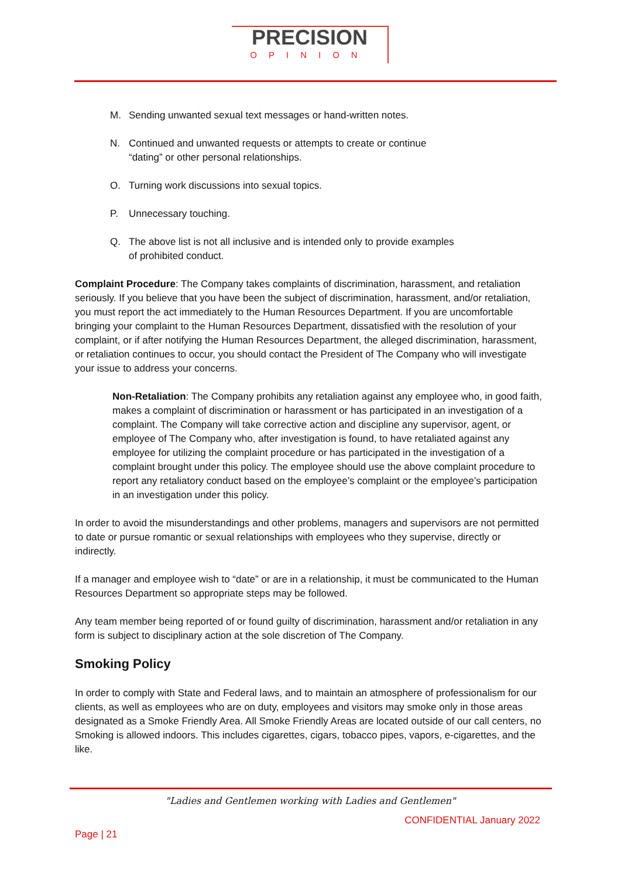PRECISION
OPINION
M. Sending unwanted sexual text messages or hand-written notes.
N. Continued and unwanted requests or attempts to create or continue
“dating” or other personal relationships.
O. Turning work discussions into sexual topics.
P. Unnecessary touching.
Q. The above list is not all inclusive and is intended only to provide examples
of prohibited conduct.
Complaint Procedure: The Company takes complaints of discrimination, harassment, and retaliation seriously. If you believe that you have been the subject of discrimination, harassment, and/or retaliation, you must report the act immediately to the Human Resources Department. If you are uncomfortable bringing your complaint to the Human Resources Department, dissatisfied with the resolution of your complaint, or if after notifying the Human Resources Department, the alleged discrimination, harassment, or retaliation continues to occur, you should contact the President of The Company who will investigate your issue to address your concerns.
Non-Retaliation: The Company prohibits any retaliation against any employee who, in good faith, makes a complaint of discrimination or harassment or has participated in an investigation of a complaint. The Company will take corrective action and discipline any supervisor, agent, or employee of The Company who, after investigation is found, to have retaliated against any employee for utilizing the complaint procedure or has participated in the investigation of a complaint brought under this policy. The employee should use the above complaint procedure to report any retaliatory conduct based on the employee’s complaint or the employee’s participation in an investigation under this policy.
In order to avoid the misunderstandings and other problems, managers and supervisors are not permitted to date or pursue romantic or sexual relationships with employees who they supervise, directly or indirectly.
If a manager and employee wish to “date” or are in a relationship, it must be communicated to the Human Resources Department so appropriate steps may be followed.
Any team member being reported of or found guilty of discrimination, harassment and/or retaliation in any form is subject to disciplinary action at the sole discretion of The Company.
Smoking Policy
In order to comply with State and Federal laws, and to maintain an atmosphere of professionalism for our clients, as well as employees who are on duty, employees and visitors may smoke only in those areas designated as a Smoke Friendly Area. All Smoke Friendly Areas are located outside of our call centers, no Smoking is allowed indoors. This includes cigarettes, cigars, tobacco pipes, vapors, e-cigarettes, and the like.
"Ladies and Gentlemen working with Ladies and Gentlemen"
CONFIDENTIAL January 2022
Page | 21